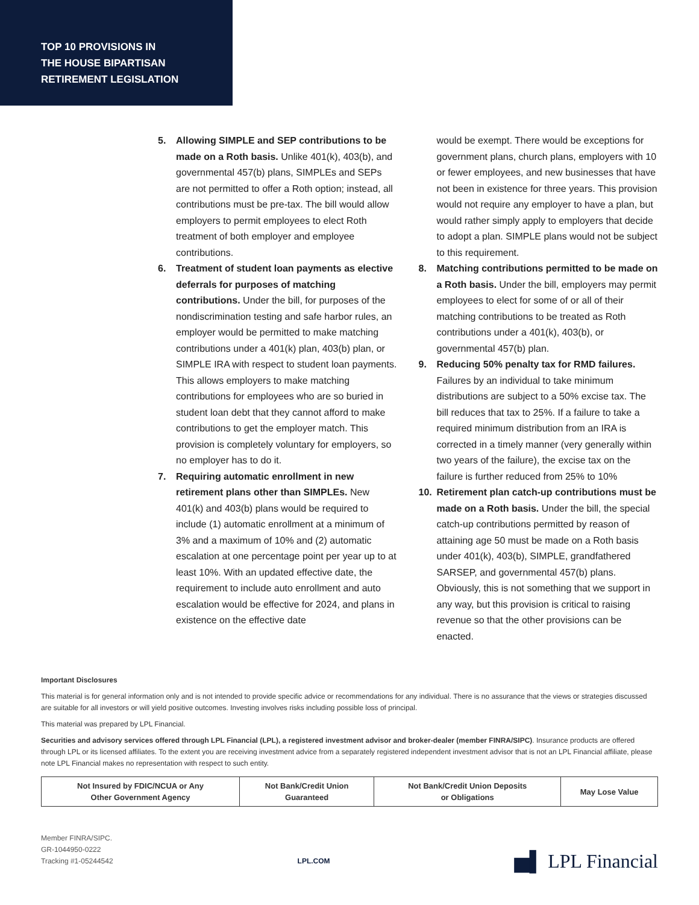TOP 10 PROVISIONS IN
THE HOUSE BIPARTISAN
RETIREMENT LEGISLATION
5. Allowing SIMPLE and SEP contributions to be made on a Roth basis. Unlike 401(k), 403(b), and governmental 457(b) plans, SIMPLEs and SEPs are not permitted to offer a Roth option; instead, all contributions must be pre-tax. The bill would allow employers to permit employees to elect Roth treatment of both employer and employee contributions.
6. Treatment of student loan payments as elective deferrals for purposes of matching contributions. Under the bill, for purposes of the nondiscrimination testing and safe harbor rules, an employer would be permitted to make matching contributions under a 401(k) plan, 403(b) plan, or SIMPLE IRA with respect to student loan payments. This allows employers to make matching contributions for employees who are so buried in student loan debt that they cannot afford to make contributions to get the employer match. This provision is completely voluntary for employers, so no employer has to do it.
7. Requiring automatic enrollment in new retirement plans other than SIMPLEs. New 401(k) and 403(b) plans would be required to include (1) automatic enrollment at a minimum of 3% and a maximum of 10% and (2) automatic escalation at one percentage point per year up to at least 10%. With an updated effective date, the requirement to include auto enrollment and auto escalation would be effective for 2024, and plans in existence on the effective date
would be exempt. There would be exceptions for government plans, church plans, employers with 10 or fewer employees, and new businesses that have not been in existence for three years. This provision would not require any employer to have a plan, but would rather simply apply to employers that decide to adopt a plan. SIMPLE plans would not be subject to this requirement.
8. Matching contributions permitted to be made on a Roth basis. Under the bill, employers may permit employees to elect for some of or all of their matching contributions to be treated as Roth contributions under a 401(k), 403(b), or governmental 457(b) plan.
9. Reducing 50% penalty tax for RMD failures. Failures by an individual to take minimum distributions are subject to a 50% excise tax. The bill reduces that tax to 25%. If a failure to take a required minimum distribution from an IRA is corrected in a timely manner (very generally within two years of the failure), the excise tax on the failure is further reduced from 25% to 10%
10. Retirement plan catch-up contributions must be made on a Roth basis. Under the bill, the special catch-up contributions permitted by reason of attaining age 50 must be made on a Roth basis under 401(k), 403(b), SIMPLE, grandfathered SARSEP, and governmental 457(b) plans. Obviously, this is not something that we support in any way, but this provision is critical to raising revenue so that the other provisions can be enacted.
Important Disclosures
This material is for general information only and is not intended to provide specific advice or recommendations for any individual. There is no assurance that the views or strategies discussed are suitable for all investors or will yield positive outcomes. Investing involves risks including possible loss of principal.
This material was prepared by LPL Financial.
Securities and advisory services offered through LPL Financial (LPL), a registered investment advisor and broker-dealer (member FINRA/SIPC). Insurance products are offered through LPL or its licensed affiliates. To the extent you are receiving investment advice from a separately registered independent investment advisor that is not an LPL Financial affiliate, please note LPL Financial makes no representation with respect to such entity.
| Not Insured by FDIC/NCUA or Any Other Government Agency | Not Bank/Credit Union Guaranteed | Not Bank/Credit Union Deposits or Obligations | May Lose Value |
Member FINRA/SIPC.
GR-1044950-0222
Tracking #1-05244542
LPL.COM
▅▌ LPL Financial